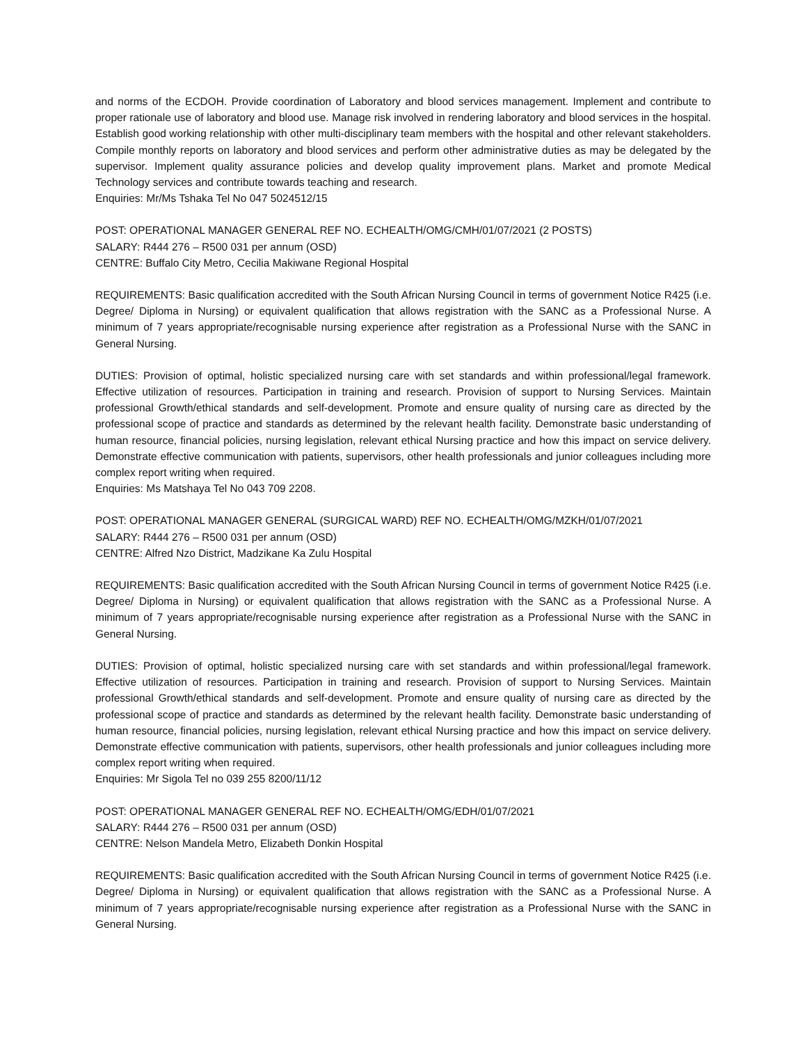and norms of the ECDOH. Provide coordination of Laboratory and blood services management. Implement and contribute to proper rationale use of laboratory and blood use. Manage risk involved in rendering laboratory and blood services in the hospital. Establish good working relationship with other multi-disciplinary team members with the hospital and other relevant stakeholders. Compile monthly reports on laboratory and blood services and perform other administrative duties as may be delegated by the supervisor. Implement quality assurance policies and develop quality improvement plans. Market and promote Medical Technology services and contribute towards teaching and research.
Enquiries: Mr/Ms Tshaka Tel No 047 5024512/15
POST: OPERATIONAL MANAGER GENERAL REF NO. ECHEALTH/OMG/CMH/01/07/2021 (2 POSTS)
SALARY: R444 276 – R500 031 per annum (OSD)
CENTRE: Buffalo City Metro, Cecilia Makiwane Regional Hospital
REQUIREMENTS: Basic qualification accredited with the South African Nursing Council in terms of government Notice R425 (i.e. Degree/ Diploma in Nursing) or equivalent qualification that allows registration with the SANC as a Professional Nurse. A minimum of 7 years appropriate/recognisable nursing experience after registration as a Professional Nurse with the SANC in General Nursing.
DUTIES: Provision of optimal, holistic specialized nursing care with set standards and within professional/legal framework. Effective utilization of resources. Participation in training and research. Provision of support to Nursing Services. Maintain professional Growth/ethical standards and self-development. Promote and ensure quality of nursing care as directed by the professional scope of practice and standards as determined by the relevant health facility. Demonstrate basic understanding of human resource, financial policies, nursing legislation, relevant ethical Nursing practice and how this impact on service delivery. Demonstrate effective communication with patients, supervisors, other health professionals and junior colleagues including more complex report writing when required.
Enquiries: Ms Matshaya Tel No 043 709 2208.
POST: OPERATIONAL MANAGER GENERAL (SURGICAL WARD) REF NO. ECHEALTH/OMG/MZKH/01/07/2021
SALARY: R444 276 – R500 031 per annum (OSD)
CENTRE: Alfred Nzo District, Madzikane Ka Zulu Hospital
REQUIREMENTS: Basic qualification accredited with the South African Nursing Council in terms of government Notice R425 (i.e. Degree/ Diploma in Nursing) or equivalent qualification that allows registration with the SANC as a Professional Nurse. A minimum of 7 years appropriate/recognisable nursing experience after registration as a Professional Nurse with the SANC in General Nursing.
DUTIES: Provision of optimal, holistic specialized nursing care with set standards and within professional/legal framework. Effective utilization of resources. Participation in training and research. Provision of support to Nursing Services. Maintain professional Growth/ethical standards and self-development. Promote and ensure quality of nursing care as directed by the professional scope of practice and standards as determined by the relevant health facility. Demonstrate basic understanding of human resource, financial policies, nursing legislation, relevant ethical Nursing practice and how this impact on service delivery. Demonstrate effective communication with patients, supervisors, other health professionals and junior colleagues including more complex report writing when required.
Enquiries: Mr Sigola Tel no 039 255 8200/11/12
POST: OPERATIONAL MANAGER GENERAL REF NO. ECHEALTH/OMG/EDH/01/07/2021
SALARY: R444 276 – R500 031 per annum (OSD)
CENTRE: Nelson Mandela Metro, Elizabeth Donkin Hospital
REQUIREMENTS: Basic qualification accredited with the South African Nursing Council in terms of government Notice R425 (i.e. Degree/ Diploma in Nursing) or equivalent qualification that allows registration with the SANC as a Professional Nurse. A minimum of 7 years appropriate/recognisable nursing experience after registration as a Professional Nurse with the SANC in General Nursing.